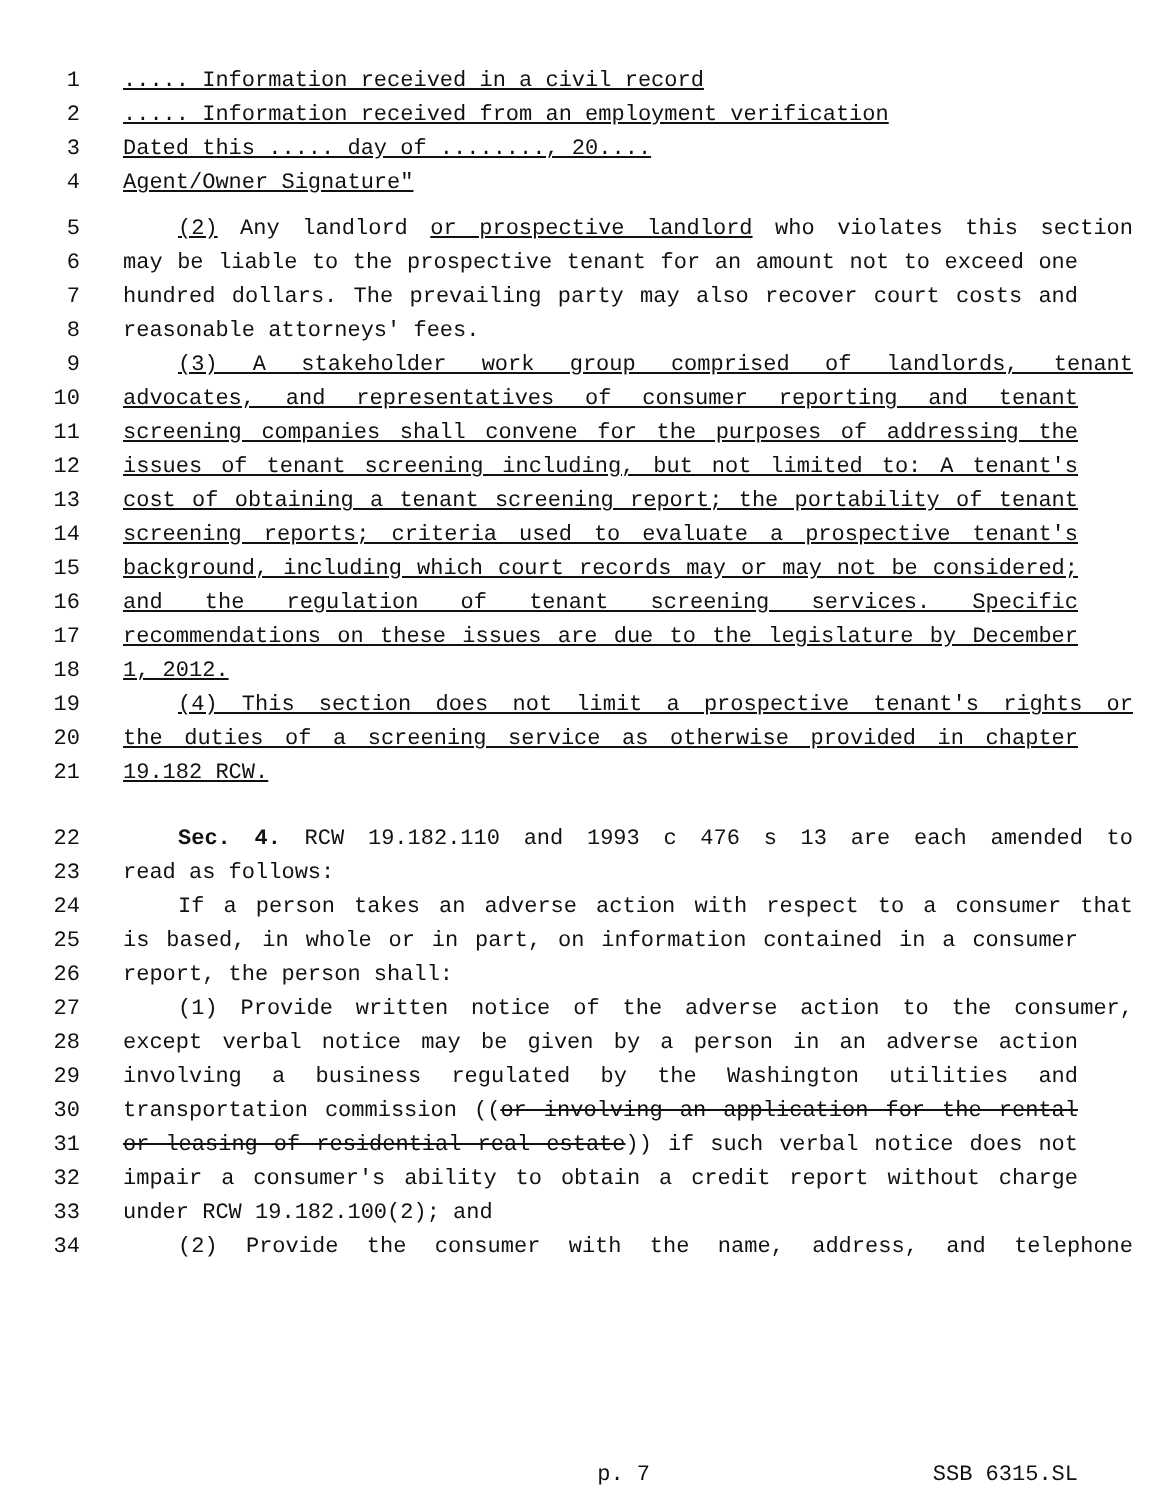1..... Information received in a civil record
2..... Information received from an employment verification
3 Dated this ..... day of ........, 20....
4 Agent/Owner Signature"
5 (2) Any landlord or prospective landlord who violates this section
6 may be liable to the prospective tenant for an amount not to exceed one
7 hundred dollars. The prevailing party may also recover court costs and
8 reasonable attorneys' fees.
9 (3) A stakeholder work group comprised of landlords, tenant
10 advocates, and representatives of consumer reporting and tenant
11 screening companies shall convene for the purposes of addressing the
12 issues of tenant screening including, but not limited to: A tenant's
13 cost of obtaining a tenant screening report; the portability of tenant
14 screening reports; criteria used to evaluate a prospective tenant's
15 background, including which court records may or may not be considered;
16 and the regulation of tenant screening services. Specific
17 recommendations on these issues are due to the legislature by December
18 1, 2012.
19 (4) This section does not limit a prospective tenant's rights or
20 the duties of a screening service as otherwise provided in chapter
21 19.182 RCW.
22 Sec. 4. RCW 19.182.110 and 1993 c 476 s 13 are each amended to
23 read as follows:
24 If a person takes an adverse action with respect to a consumer that
25 is based, in whole or in part, on information contained in a consumer
26 report, the person shall:
27 (1) Provide written notice of the adverse action to the consumer,
28 except verbal notice may be given by a person in an adverse action
29 involving a business regulated by the Washington utilities and
30 transportation commission ((or involving an application for the rental
31 or leasing of residential real estate)) if such verbal notice does not
32 impair a consumer's ability to obtain a credit report without charge
33 under RCW 19.182.100(2); and
34 (2) Provide the consumer with the name, address, and telephone
p. 7 SSB 6315.SL